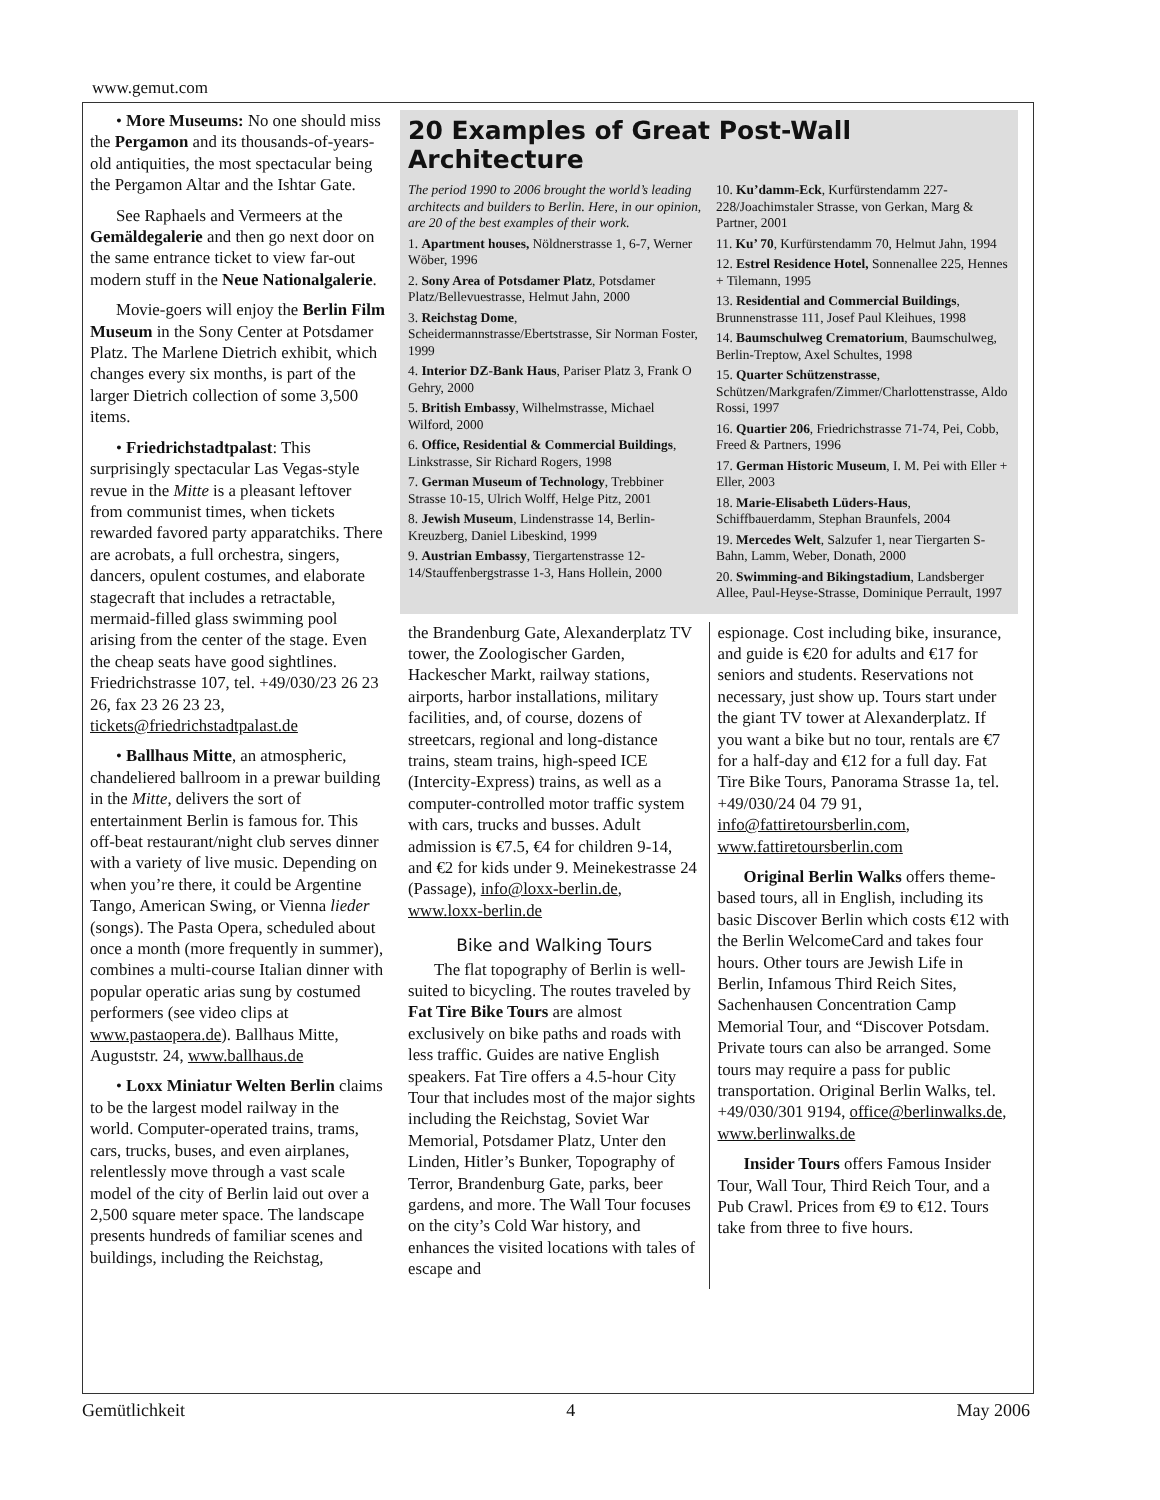www.gemut.com
• More Museums: No one should miss the Pergamon and its thousands-of-years-old antiquities, the most spectacular being the Pergamon Altar and the Ishtar Gate.
See Raphaels and Vermeers at the Gemäldegalerie and then go next door on the same entrance ticket to view far-out modern stuff in the Neue Nationalgalerie.
Movie-goers will enjoy the Berlin Film Museum in the Sony Center at Potsdamer Platz. The Marlene Dietrich exhibit, which changes every six months, is part of the larger Dietrich collection of some 3,500 items.
• Friedrichstadtpalast: This surprisingly spectacular Las Vegas-style revue in the Mitte is a pleasant leftover from communist times, when tickets rewarded favored party apparatchiks. There are acrobats, a full orchestra, singers, dancers, opulent costumes, and elaborate stagecraft that includes a retractable, mermaid-filled glass swimming pool arising from the center of the stage. Even the cheap seats have good sightlines. Friedrichstrasse 107, tel. +49/030/23 26 23 26, fax 23 26 23 23, tickets@friedrichstadtpalast.de
• Ballhaus Mitte, an atmospheric, chandeliered ballroom in a prewar building in the Mitte, delivers the sort of entertainment Berlin is famous for. This off-beat restaurant/night club serves dinner with a variety of live music. Depending on when you’re there, it could be Argentine Tango, American Swing, or Vienna lieder (songs). The Pasta Opera, scheduled about once a month (more frequently in summer), combines a multi-course Italian dinner with popular operatic arias sung by costumed performers (see video clips at www.pastaopera.de). Ballhaus Mitte, Auguststr. 24, www.ballhaus.de
• Loxx Miniatur Welten Berlin claims to be the largest model railway in the world. Computer-operated trains, trams, cars, trucks, buses, and even airplanes, relentlessly move through a vast scale model of the city of Berlin laid out over a 2,500 square meter space. The landscape presents hundreds of familiar scenes and buildings, including the Reichstag,
20 Examples of Great Post-Wall Architecture
The period 1990 to 2006 brought the world’s leading architects and builders to Berlin. Here, in our opinion, are 20 of the best examples of their work.
1. Apartment houses, Nöldnerstrasse 1, 6-7, Werner Wöber, 1996
2. Sony Area of Potsdamer Platz, Potsdamer Platz/Bellevuestrasse, Helmut Jahn, 2000
3. Reichstag Dome, Scheidermannstrasse/Ebertstrasse, Sir Norman Foster, 1999
4. Interior DZ-Bank Haus, Pariser Platz 3, Frank O Gehry, 2000
5. British Embassy, Wilhelmstrasse, Michael Wilford, 2000
6. Office, Residential & Commercial Buildings, Linkstrasse, Sir Richard Rogers, 1998
7. German Museum of Technology, Trebbiner Strasse 10-15, Ulrich Wolff, Helge Pitz, 2001
8. Jewish Museum, Lindenstrasse 14, Berlin-Kreuzberg, Daniel Libeskind, 1999
9. Austrian Embassy, Tiergartenstrasse 12-14/Stauffenbergstrasse 1-3, Hans Hollein, 2000
10. Ku’damm-Eck, Kurfürstendamm 227-228/Joachimstaler Strasse, von Gerkan, Marg & Partner, 2001
11. Ku’ 70, Kurfürstendamm 70, Helmut Jahn, 1994
12. Estrel Residence Hotel, Sonnenallee 225, Hennes + Tilemann, 1995
13. Residential and Commercial Buildings, Brunnenstrasse 111, Josef Paul Kleihues, 1998
14. Baumschulweg Crematorium, Baumschulweg, Berlin-Treptow, Axel Schultes, 1998
15. Quarter Schützenstrasse, Schützen/Markgrafen/Zimmer/Charlottenstrasse, Aldo Rossi, 1997
16. Quartier 206, Friedrichstrasse 71-74, Pei, Cobb, Freed & Partners, 1996
17. German Historic Museum, I. M. Pei with Eller + Eller, 2003
18. Marie-Elisabeth Lüders-Haus, Schiffbauerdamm, Stephan Braunfels, 2004
19. Mercedes Welt, Salzufer 1, near Tiergarten S-Bahn, Lamm, Weber, Donath, 2000
20. Swimming-and Bikingstadium, Landsberger Allee, Paul-Heyse-Strasse, Dominique Perrault, 1997
the Brandenburg Gate, Alexanderplatz TV tower, the Zoologischer Garden, Hackescher Markt, railway stations, airports, harbor installations, military facilities, and, of course, dozens of streetcars, regional and long-distance trains, steam trains, high-speed ICE (Intercity-Express) trains, as well as a computer-controlled motor traffic system with cars, trucks and busses. Adult admission is €7.5, €4 for children 9-14, and €2 for kids under 9. Meinekestrasse 24 (Passage), info@loxx-berlin.de, www.loxx-berlin.de
Bike and Walking Tours
The flat topography of Berlin is well-suited to bicycling. The routes traveled by Fat Tire Bike Tours are almost exclusively on bike paths and roads with less traffic. Guides are native English speakers. Fat Tire offers a 4.5-hour City Tour that includes most of the major sights including the Reichstag, Soviet War Memorial, Potsdamer Platz, Unter den Linden, Hitler’s Bunker, Topography of Terror, Brandenburg Gate, parks, beer gardens, and more. The Wall Tour focuses on the city’s Cold War history, and enhances the visited locations with tales of escape and
espionage. Cost including bike, insurance, and guide is €20 for adults and €17 for seniors and students. Reservations not necessary, just show up. Tours start under the giant TV tower at Alexanderplatz. If you want a bike but no tour, rentals are €7 for a half-day and €12 for a full day. Fat Tire Bike Tours, Panorama Strasse 1a, tel. +49/030/24 04 79 91, info@fattiretoursberlin.com, www.fattiretoursberlin.com
Original Berlin Walks offers theme-based tours, all in English, including its basic Discover Berlin which costs €12 with the Berlin WelcomeCard and takes four hours. Other tours are Jewish Life in Berlin, Infamous Third Reich Sites, Sachenhausen Concentration Camp Memorial Tour, and “Discover Potsdam. Private tours can also be arranged. Some tours may require a pass for public transportation. Original Berlin Walks, tel. +49/030/301 9194, office@berlinwalks.de, www.berlinwalks.de
Insider Tours offers Famous Insider Tour, Wall Tour, Third Reich Tour, and a Pub Crawl. Prices from €9 to €12. Tours take from three to five hours.
Gemütlichkeit 4 May 2006